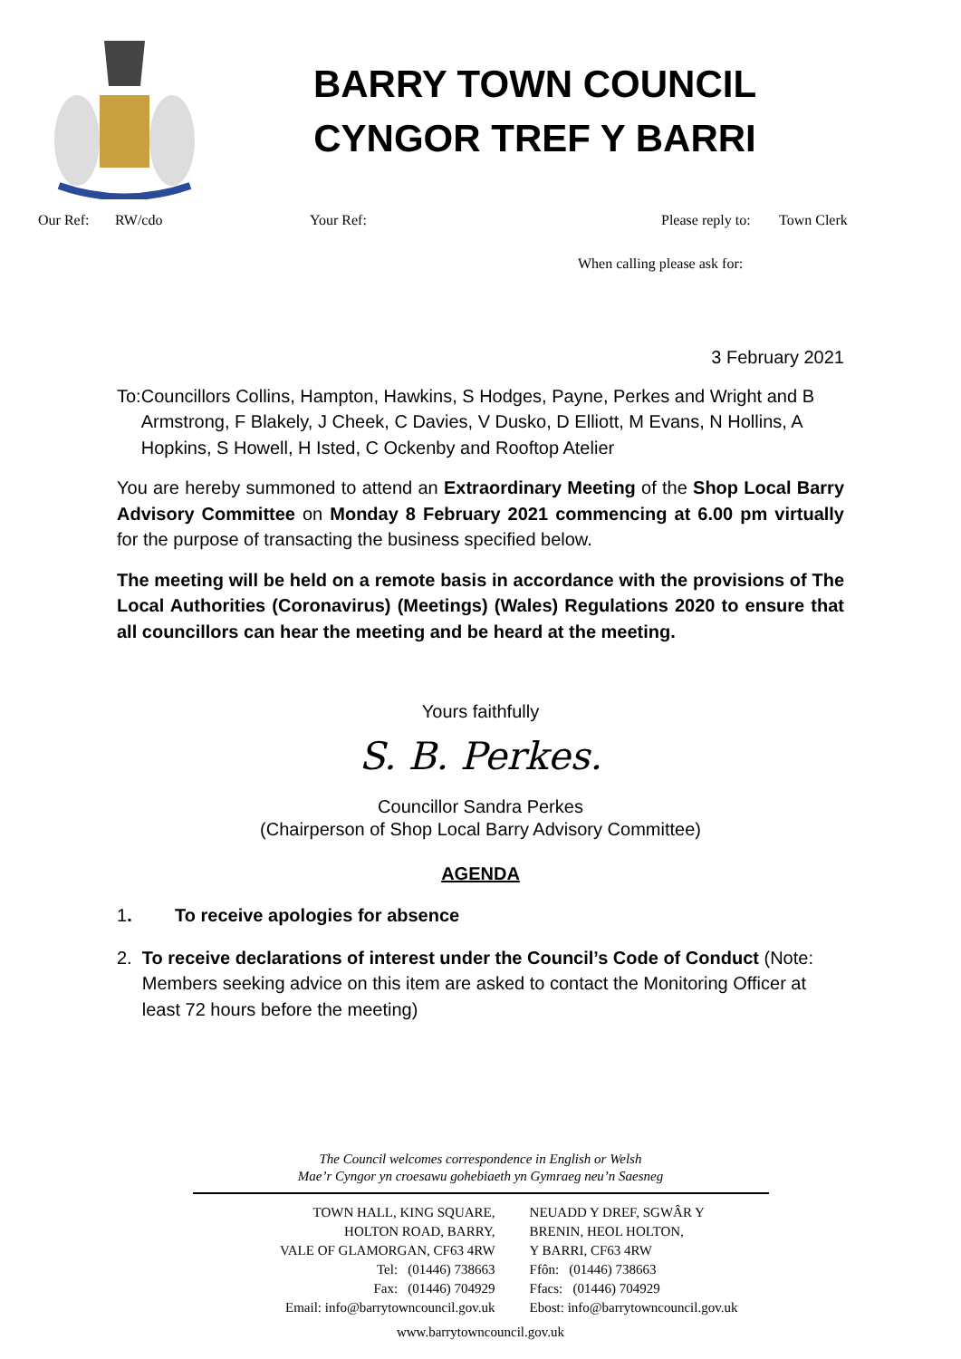BARRY TOWN COUNCIL
CYNGOR TREF Y BARRI
Our Ref: RW/cdo Your Ref: Please reply to: Town Clerk
When calling please ask for:
3 February 2021
To: Councillors Collins, Hampton, Hawkins, S Hodges, Payne, Perkes and Wright and B Armstrong, F Blakely, J Cheek, C Davies, V Dusko, D Elliott, M Evans, N Hollins, A Hopkins, S Howell, H Isted, C Ockenby and Rooftop Atelier
You are hereby summoned to attend an Extraordinary Meeting of the Shop Local Barry Advisory Committee on Monday 8 February 2021 commencing at 6.00 pm virtually for the purpose of transacting the business specified below.
The meeting will be held on a remote basis in accordance with the provisions of The Local Authorities (Coronavirus) (Meetings) (Wales) Regulations 2020 to ensure that all councillors can hear the meeting and be heard at the meeting.
Yours faithfully
S. B. Perkes.
Councillor Sandra Perkes
(Chairperson of Shop Local Barry Advisory Committee)
AGENDA
1. To receive apologies for absence
2. To receive declarations of interest under the Council’s Code of Conduct (Note: Members seeking advice on this item are asked to contact the Monitoring Officer at least 72 hours before the meeting)
The Council welcomes correspondence in English or Welsh
Mae’r Cyngor yn croesawu gohebiaeth yn Gymraeg neu’n Saesneg
TOWN HALL, KING SQUARE,
HOLTON ROAD, BARRY,
VALE OF GLAMORGAN, CF63 4RW
Tel: (01446) 738663
Fax: (01446) 704929
Email: info@barrytowncouncil.gov.uk
NEUADD Y DREF, SGWÂR Y
BRENIN, HEOL HOLTON,
Y BARRI, CF63 4RW
Ffôn: (01446) 738663
Ffacs: (01446) 704929
Ebost: info@barrytowncouncil.gov.uk
www.barrytowncouncil.gov.uk